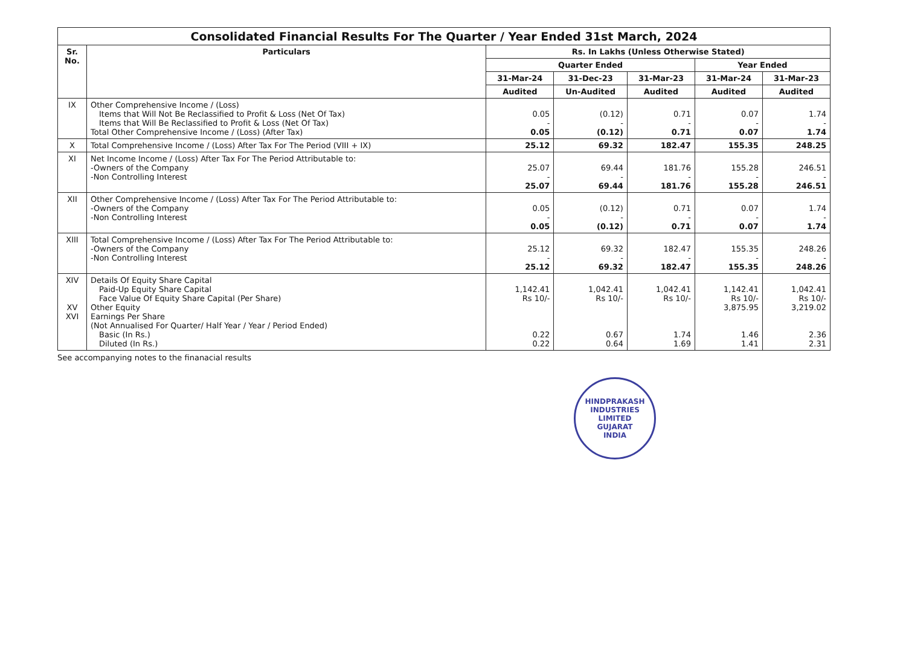| Consolidated Financial Results For The Quarter / Year Ended 31st March, 2024 | | | | | | |
| --- | --- | --- | --- | --- | --- | --- |
| Sr. No. | Particulars | Rs. In Lakhs (Unless Otherwise Stated) | | | | |
| | | Quarter Ended | | | Year Ended | |
| | | 31-Mar-24 | 31-Dec-23 | 31-Mar-23 | 31-Mar-24 | 31-Mar-23 |
| | | Audited | Un-Audited | Audited | Audited | Audited |
| IX | Other Comprehensive Income / (Loss) Items that Will Not Be Reclassified to Profit & Loss (Net Of Tax) Items that Will Be Reclassified to Profit & Loss (Net Of Tax) Total Other Comprehensive Income / (Loss) (After Tax) | 0.05 - 0.05 | (0.12) - (0.12) | 0.71 - 0.71 | 0.07 - 0.07 | 1.74 - 1.74 |
| X | Total Comprehensive Income / (Loss) After Tax For The Period (VIII + IX) | 25.12 | 69.32 | 182.47 | 155.35 | 248.25 |
| XI | Net Income Income / (Loss) After Tax For The Period Attributable to: -Owners of the Company -Non Controlling Interest | 25.07 - 25.07 | 69.44 - 69.44 | 181.76 - 181.76 | 155.28 - 155.28 | 246.51 - 246.51 |
| XII | Other Comprehensive Income / (Loss) After Tax For The Period Attributable to: -Owners of the Company -Non Controlling Interest | 0.05 - 0.05 | (0.12) - (0.12) | 0.71 - 0.71 | 0.07 - 0.07 | 1.74 - 1.74 |
| XIII | Total Comprehensive Income / (Loss) After Tax For The Period Attributable to: -Owners of the Company -Non Controlling Interest | 25.12 - 25.12 | 69.32 - 69.32 | 182.47 - 182.47 | 155.35 - 155.35 | 248.26 - 248.26 |
| XIV XV XVI | Details Of Equity Share Capital Paid-Up Equity Share Capital Face Value Of Equity Share Capital (Per Share) Other Equity Earnings Per Share (Not Annualised For Quarter/ Half Year / Year / Period Ended) Basic (In Rs.) Diluted (In Rs.) | 1,142.41 Rs 10/- 0.22 0.22 | 1,042.41 Rs 10/- 0.67 0.64 | 1,042.41 Rs 10/- 1.74 1.69 | 1,142.41 Rs 10/- 3,875.95 1.46 1.41 | 1,042.41 Rs 10/- 3,219.02 2.36 2.31 |
See accompanying notes to the finanacial results
HINDPRAKASH INDUSTRIES LIMITED
GUJARAT
INDIA